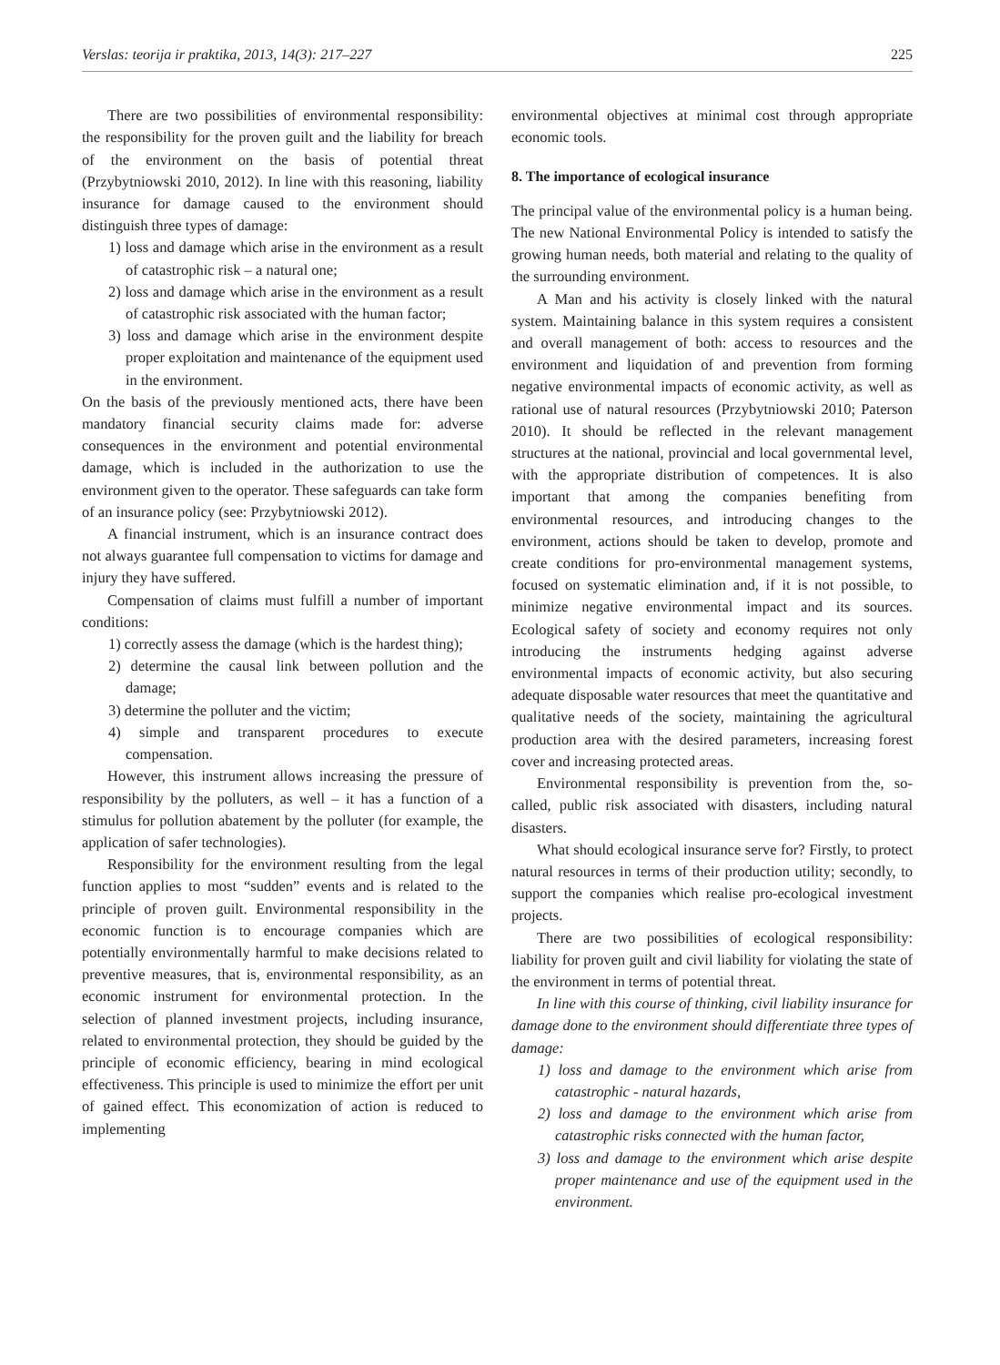Verslas: teorija ir praktika, 2013, 14(3): 217–227 225
There are two possibilities of environmental responsibility: the responsibility for the proven guilt and the liability for breach of the environment on the basis of potential threat (Przybytniowski 2010, 2012). In line with this reasoning, liability insurance for damage caused to the environment should distinguish three types of damage:
1) loss and damage which arise in the environment as a result of catastrophic risk – a natural one;
2) loss and damage which arise in the environment as a result of catastrophic risk associated with the human factor;
3) loss and damage which arise in the environment despite proper exploitation and maintenance of the equipment used in the environment.
On the basis of the previously mentioned acts, there have been mandatory financial security claims made for: adverse consequences in the environment and potential environmental damage, which is included in the authorization to use the environment given to the operator. These safeguards can take form of an insurance policy (see: Przybytniowski 2012).
A financial instrument, which is an insurance contract does not always guarantee full compensation to victims for damage and injury they have suffered.
Compensation of claims must fulfill a number of important conditions:
1) correctly assess the damage (which is the hardest thing);
2) determine the causal link between pollution and the damage;
3) determine the polluter and the victim;
4) simple and transparent procedures to execute compensation.
However, this instrument allows increasing the pressure of responsibility by the polluters, as well – it has a function of a stimulus for pollution abatement by the polluter (for example, the application of safer technologies).
Responsibility for the environment resulting from the legal function applies to most “sudden” events and is related to the principle of proven guilt. Environmental responsibility in the economic function is to encourage companies which are potentially environmentally harmful to make decisions related to preventive measures, that is, environmental responsibility, as an economic instrument for environmental protection. In the selection of planned investment projects, including insurance, related to environmental protection, they should be guided by the principle of economic efficiency, bearing in mind ecological effectiveness. This principle is used to minimize the effort per unit of gained effect. This economization of action is reduced to implementing
environmental objectives at minimal cost through appropriate economic tools.
8. The importance of ecological insurance
The principal value of the environmental policy is a human being. The new National Environmental Policy is intended to satisfy the growing human needs, both material and relating to the quality of the surrounding environment.
A Man and his activity is closely linked with the natural system. Maintaining balance in this system requires a consistent and overall management of both: access to resources and the environment and liquidation of and prevention from forming negative environmental impacts of economic activity, as well as rational use of natural resources (Przybytniowski 2010; Paterson 2010). It should be reflected in the relevant management structures at the national, provincial and local governmental level, with the appropriate distribution of competences. It is also important that among the companies benefiting from environmental resources, and introducing changes to the environment, actions should be taken to develop, promote and create conditions for pro-environmental management systems, focused on systematic elimination and, if it is not possible, to minimize negative environmental impact and its sources. Ecological safety of society and economy requires not only introducing the instruments hedging against adverse environmental impacts of economic activity, but also securing adequate disposable water resources that meet the quantitative and qualitative needs of the society, maintaining the agricultural production area with the desired parameters, increasing forest cover and increasing protected areas.
Environmental responsibility is prevention from the, so-called, public risk associated with disasters, including natural disasters.
What should ecological insurance serve for? Firstly, to protect natural resources in terms of their production utility; secondly, to support the companies which realise pro-ecological investment projects.
There are two possibilities of ecological responsibility: liability for proven guilt and civil liability for violating the state of the environment in terms of potential threat.
In line with this course of thinking, civil liability insurance for damage done to the environment should differentiate three types of damage:
1) loss and damage to the environment which arise from catastrophic - natural hazards,
2) loss and damage to the environment which arise from catastrophic risks connected with the human factor,
3) loss and damage to the environment which arise despite proper maintenance and use of the equipment used in the environment.